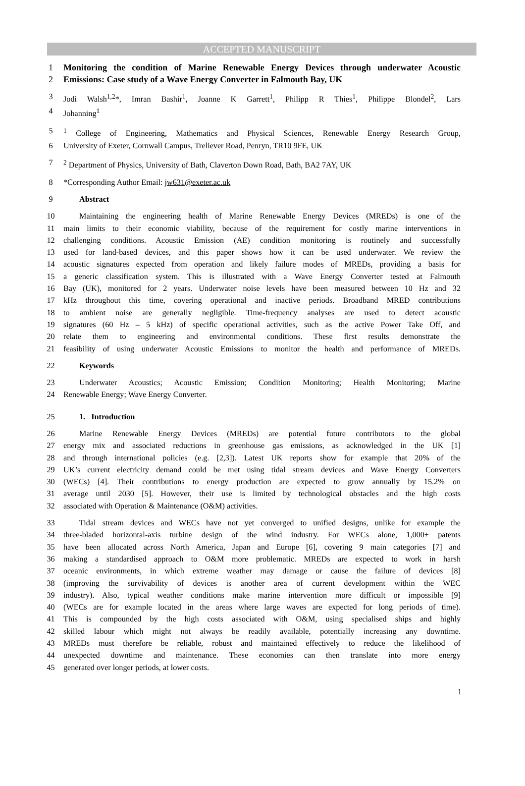ACCEPTED MANUSCRIPT
1 Monitoring the condition of Marine Renewable Energy Devices through underwater Acoustic
2 Emissions: Case study of a Wave Energy Converter in Falmouth Bay, UK
3 Jodi Walsh<sup>1,2</sup>*, Imran Bashir<sup>1</sup>, Joanne K Garrett<sup>1</sup>, Philipp R Thies<sup>1</sup>, Philippe Blondel<sup>2</sup>, Lars
4 Johanning<sup>1</sup>
5<sup>1</sup> College of Engineering, Mathematics and Physical Sciences, Renewable Energy Research Group,
6 University of Exeter, Cornwall Campus, Treliever Road, Penryn, TR10 9FE, UK
7<sup>2</sup> Department of Physics, University of Bath, Claverton Down Road, Bath, BA2 7AY, UK
8 *Corresponding Author Email: jw631@exeter.ac.uk
9 Abstract
10 Maintaining the engineering health of Marine Renewable Energy Devices (MREDs) is one of the
11 main limits to their economic viability, because of the requirement for costly marine interventions in
12 challenging conditions. Acoustic Emission (AE) condition monitoring is routinely and successfully
13 used for land-based devices, and this paper shows how it can be used underwater. We review the
14 acoustic signatures expected from operation and likely failure modes of MREDs, providing a basis for
15 a generic classification system. This is illustrated with a Wave Energy Converter tested at Falmouth
16 Bay (UK), monitored for 2 years. Underwater noise levels have been measured between 10 Hz and 32
17 kHz throughout this time, covering operational and inactive periods. Broadband MRED contributions
18 to ambient noise are generally negligible. Time-frequency analyses are used to detect acoustic
19 signatures (60 Hz – 5 kHz) of specific operational activities, such as the active Power Take Off, and
20 relate them to engineering and environmental conditions. These first results demonstrate the
21 feasibility of using underwater Acoustic Emissions to monitor the health and performance of MREDs.
22 Keywords
23 Underwater Acoustics; Acoustic Emission; Condition Monitoring; Health Monitoring; Marine
24 Renewable Energy; Wave Energy Converter.
25 1. Introduction
26 Marine Renewable Energy Devices (MREDs) are potential future contributors to the global
27 energy mix and associated reductions in greenhouse gas emissions, as acknowledged in the UK [1]
28 and through international policies (e.g. [2,3]). Latest UK reports show for example that 20% of the
29 UK’s current electricity demand could be met using tidal stream devices and Wave Energy Converters
30 (WECs) [4]. Their contributions to energy production are expected to grow annually by 15.2% on
31 average until 2030 [5]. However, their use is limited by technological obstacles and the high costs
32 associated with Operation & Maintenance (O&M) activities.
33 Tidal stream devices and WECs have not yet converged to unified designs, unlike for example the
34 three-bladed horizontal-axis turbine design of the wind industry. For WECs alone, 1,000+ patents
35 have been allocated across North America, Japan and Europe [6], covering 9 main categories [7] and
36 making a standardised approach to O&M more problematic. MREDs are expected to work in harsh
37 oceanic environments, in which extreme weather may damage or cause the failure of devices [8]
38 (improving the survivability of devices is another area of current development within the WEC
39 industry). Also, typical weather conditions make marine intervention more difficult or impossible [9]
40 (WECs are for example located in the areas where large waves are expected for long periods of time).
41 This is compounded by the high costs associated with O&M, using specialised ships and highly
42 skilled labour which might not always be readily available, potentially increasing any downtime.
43 MREDs must therefore be reliable, robust and maintained effectively to reduce the likelihood of
44 unexpected downtime and maintenance. These economies can then translate into more energy
45 generated over longer periods, at lower costs.
1